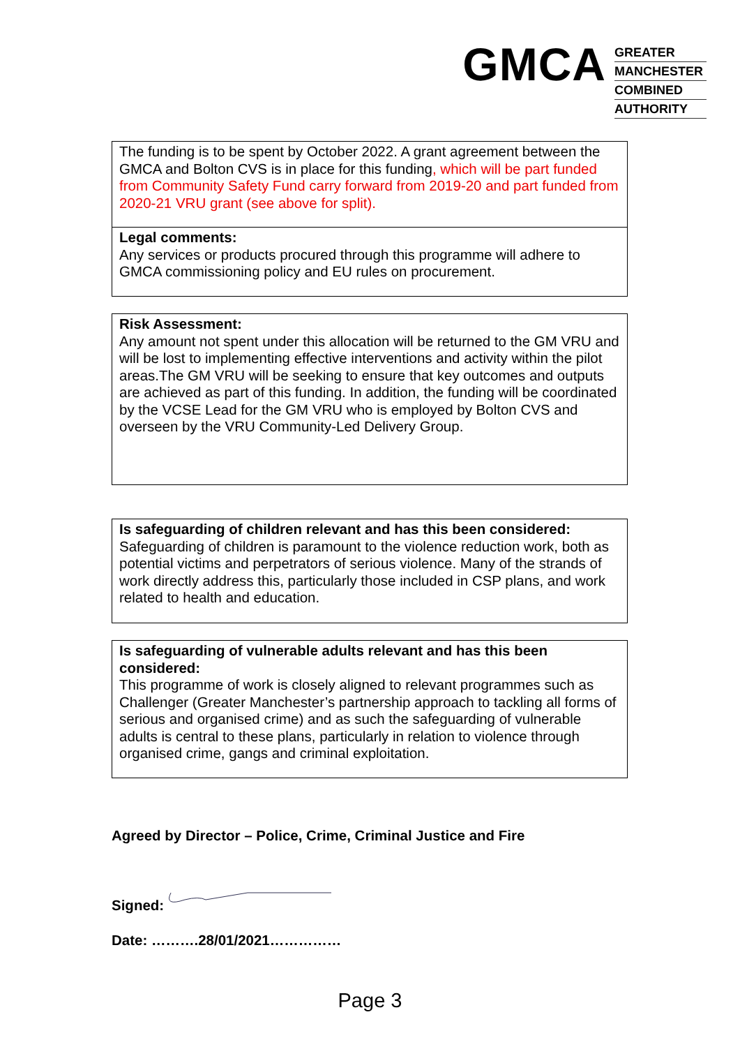GMCA
GREATER
MANCHESTER
COMBINED
AUTHORITY
| The funding is to be spent by October 2022. A grant agreement between the GMCA and Bolton CVS is in place for this funding , which will be part funded from Community Safety Fund carry forward from 2019-20 and part funded from 2020-21 VRU grant (see above for split). |
| Legal comments: Any services or products procured through this programme will adhere to GMCA commissioning policy and EU rules on procurement. |
| Risk Assessment: Any amount not spent under this allocation will be returned to the GM VRU and will be lost to implementing effective interventions and activity within the pilot areas.The GM VRU will be seeking to ensure that key outcomes and outputs are achieved as part of this funding. In addition, the funding will be coordinated by the VCSE Lead for the GM VRU who is employed by Bolton CVS and overseen by the VRU Community-Led Delivery Group. |
| Is safeguarding of children relevant and has this been considered: Safeguarding of children is paramount to the violence reduction work, both as potential victims and perpetrators of serious violence. Many of the strands of work directly address this, particularly those included in CSP plans, and work related to health and education. |
| Is safeguarding of vulnerable adults relevant and has this been considered: This programme of work is closely aligned to relevant programmes such as Challenger (Greater Manchester’s partnership approach to tackling all forms of serious and organised crime) and as such the safeguarding of vulnerable adults is central to these plans, particularly in relation to violence through organised crime, gangs and criminal exploitation. |
Agreed by Director – Police, Crime, Criminal Justice and Fire
Signed:
Date: ……….28/01/2021……………
Page 3